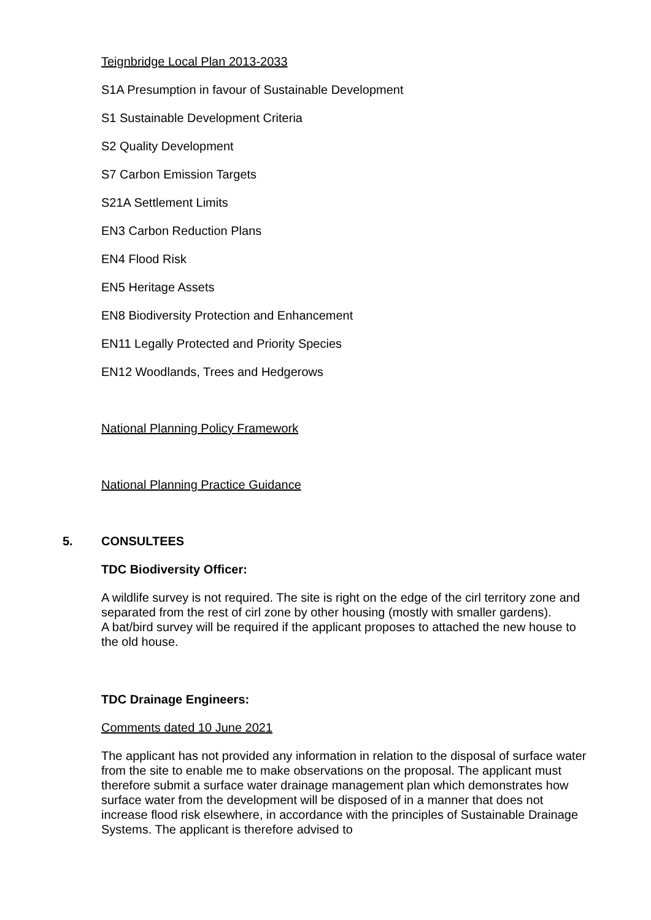Teignbridge Local Plan 2013-2033
S1A Presumption in favour of Sustainable Development
S1 Sustainable Development Criteria
S2 Quality Development
S7 Carbon Emission Targets
S21A Settlement Limits
EN3 Carbon Reduction Plans
EN4 Flood Risk
EN5 Heritage Assets
EN8 Biodiversity Protection and Enhancement
EN11 Legally Protected and Priority Species
EN12 Woodlands, Trees and Hedgerows
National Planning Policy Framework
National Planning Practice Guidance
5. CONSULTEES
TDC Biodiversity Officer:
A wildlife survey is not required. The site is right on the edge of the cirl territory zone and separated from the rest of cirl zone by other housing (mostly with smaller gardens).
A bat/bird survey will be required if the applicant proposes to attached the new house to the old house.
TDC Drainage Engineers:
Comments dated 10 June 2021
The applicant has not provided any information in relation to the disposal of surface water from the site to enable me to make observations on the proposal. The applicant must therefore submit a surface water drainage management plan which demonstrates how surface water from the development will be disposed of in a manner that does not increase flood risk elsewhere, in accordance with the principles of Sustainable Drainage Systems. The applicant is therefore advised to